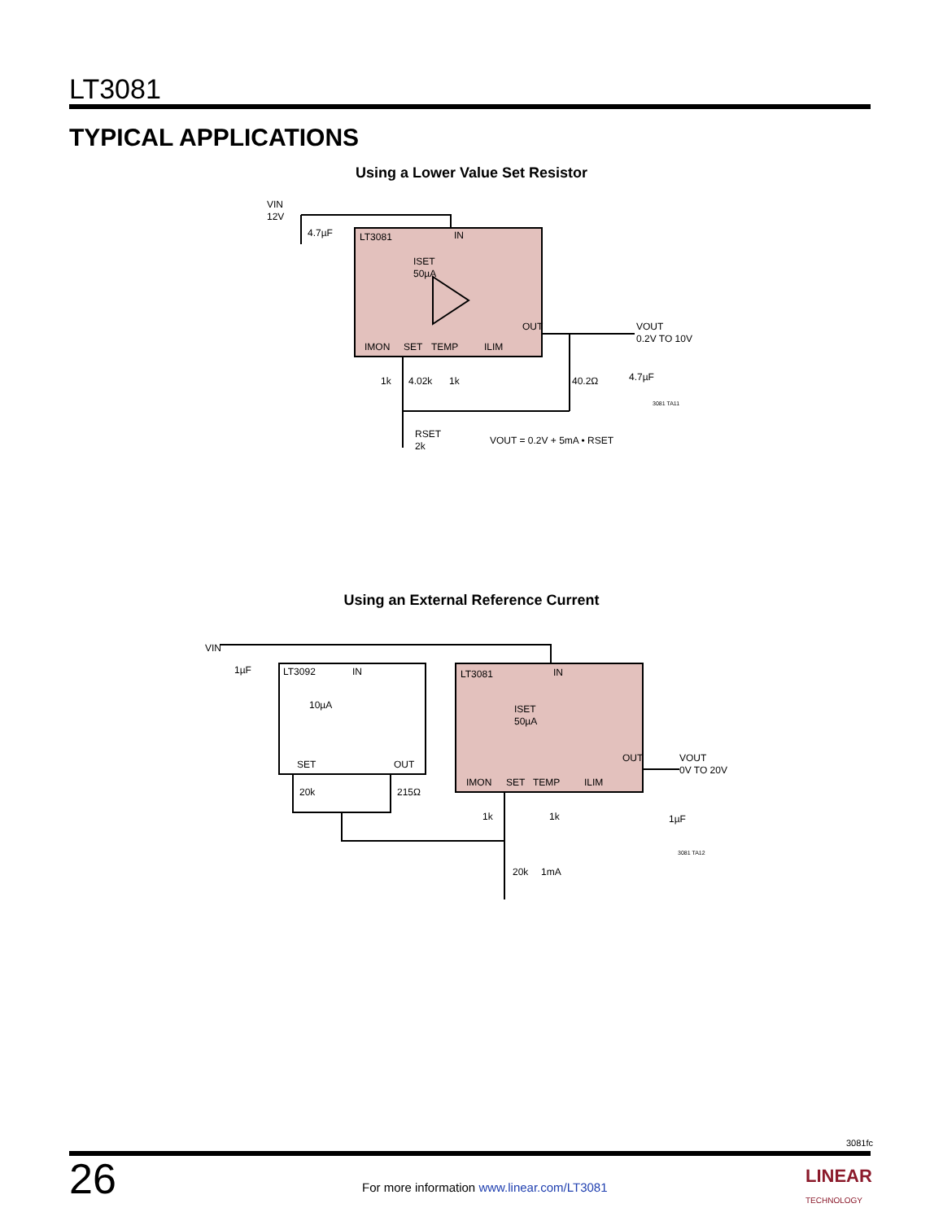LT3081
TYPICAL APPLICATIONS
Using a Lower Value Set Resistor
VIN
12V
4.7µF
LT3081
IN
ISET
50µA
OUT
IMON
SET
TEMP
ILIM
1k
4.02k
1k
40.2Ω
VOUT
0.2V TO 10V
4.7µF
3081 TA11
RSET
2k
VOUT = 0.2V + 5mA • RSET
Using an External Reference Current
VIN
1µF
LT3092
IN
10µA
SET
OUT
20k
215Ω
LT3081
IN
ISET
50µA
OUT
IMON
SET
TEMP
ILIM
1k
1k
VOUT
0V TO 20V
1µF
3081 TA12
20k
1mA
3081fc
26
For more information www.linear.com/LT3081
LINEAR
TECHNOLOGY